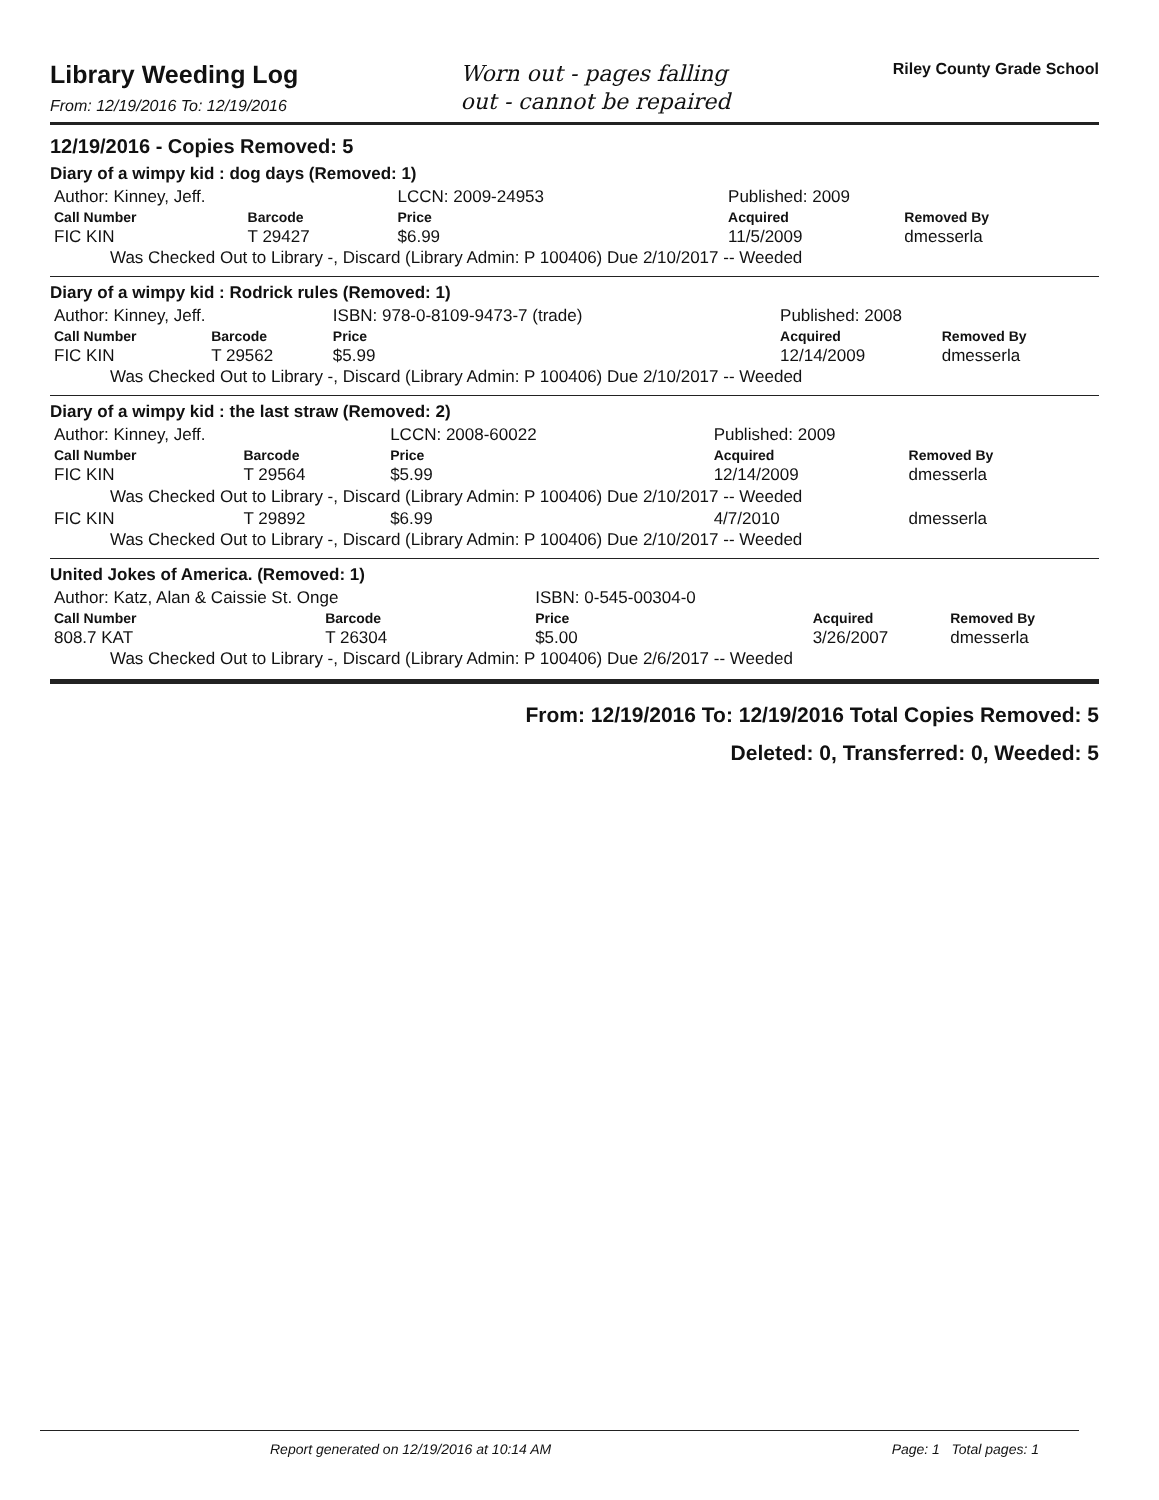Library Weeding Log
From: 12/19/2016 To: 12/19/2016
Worn out - pages falling
out - cannot be repaired
Riley County Grade School
12/19/2016 - Copies Removed: 5
Diary of a wimpy kid : dog days (Removed: 1)
| Author: Kinney, Jeff. | | LCCN: 2009-24953 | | Published: 2009 | |
| Call Number | Barcode | Price | | Acquired | Removed By |
| FIC KIN | T 29427 | $6.99 | | 11/5/2009 | dmesserla |
Was Checked Out to Library -, Discard (Library Admin: P 100406) Due 2/10/2017 -- Weeded
Diary of a wimpy kid : Rodrick rules (Removed: 1)
| Author: Kinney, Jeff. | | ISBN: 978-0-8109-9473-7 (trade) | | Published: 2008 | |
| Call Number | Barcode | Price | | Acquired | Removed By |
| FIC KIN | T 29562 | $5.99 | | 12/14/2009 | dmesserla |
Was Checked Out to Library -, Discard (Library Admin: P 100406) Due 2/10/2017 -- Weeded
Diary of a wimpy kid : the last straw (Removed: 2)
| Author: Kinney, Jeff. | | LCCN: 2008-60022 | | Published: 2009 | |
| Call Number | Barcode | Price | | Acquired | Removed By |
| FIC KIN | T 29564 | $5.99 | | 12/14/2009 | dmesserla |
| Was Checked Out to Library -, Discard (Library Admin: P 100406) Due 2/10/2017 -- Weeded | | | | | |
| FIC KIN | T 29892 | $6.99 | | 4/7/2010 | dmesserla |
Was Checked Out to Library -, Discard (Library Admin: P 100406) Due 2/10/2017 -- Weeded
United Jokes of America. (Removed: 1)
| Author: Katz, Alan & Caissie St. Onge | | ISBN: 0-545-00304-0 | | | |
| Call Number | Barcode | Price | | Acquired | Removed By |
| 808.7 KAT | T 26304 | $5.00 | | 3/26/2007 | dmesserla |
Was Checked Out to Library -, Discard (Library Admin: P 100406) Due 2/6/2017 -- Weeded
From: 12/19/2016 To: 12/19/2016 Total Copies Removed: 5
Deleted: 0, Transferred: 0, Weeded: 5
Report generated on 12/19/2016 at 10:14 AM Page: 1 Total pages: 1